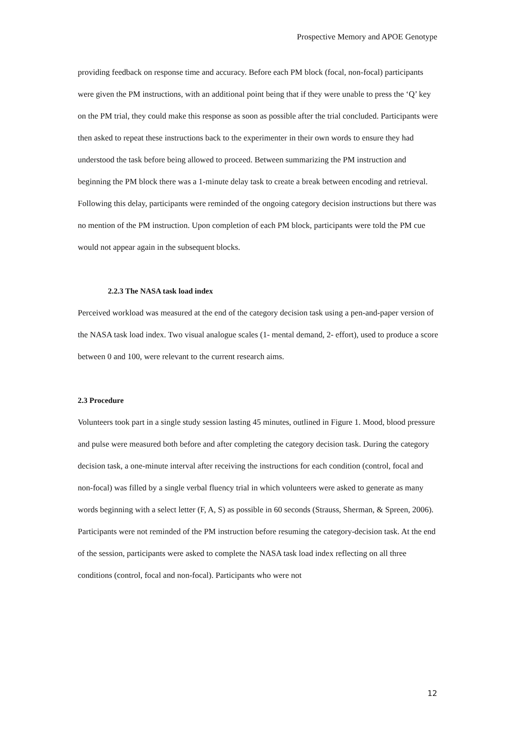Prospective Memory and APOE Genotype
providing feedback on response time and accuracy. Before each PM block (focal, non-focal) participants were given the PM instructions, with an additional point being that if they were unable to press the ‘Q’ key on the PM trial, they could make this response as soon as possible after the trial concluded. Participants were then asked to repeat these instructions back to the experimenter in their own words to ensure they had understood the task before being allowed to proceed. Between summarizing the PM instruction and beginning the PM block there was a 1-minute delay task to create a break between encoding and retrieval. Following this delay, participants were reminded of the ongoing category decision instructions but there was no mention of the PM instruction. Upon completion of each PM block, participants were told the PM cue would not appear again in the subsequent blocks.
2.2.3 The NASA task load index
Perceived workload was measured at the end of the category decision task using a pen-and-paper version of the NASA task load index. Two visual analogue scales (1- mental demand, 2- effort), used to produce a score between 0 and 100, were relevant to the current research aims.
2.3 Procedure
Volunteers took part in a single study session lasting 45 minutes, outlined in Figure 1. Mood, blood pressure and pulse were measured both before and after completing the category decision task. During the category decision task, a one-minute interval after receiving the instructions for each condition (control, focal and non-focal) was filled by a single verbal fluency trial in which volunteers were asked to generate as many words beginning with a select letter (F, A, S) as possible in 60 seconds (Strauss, Sherman, & Spreen, 2006). Participants were not reminded of the PM instruction before resuming the category-decision task. At the end of the session, participants were asked to complete the NASA task load index reflecting on all three conditions (control, focal and non-focal). Participants who were not
12